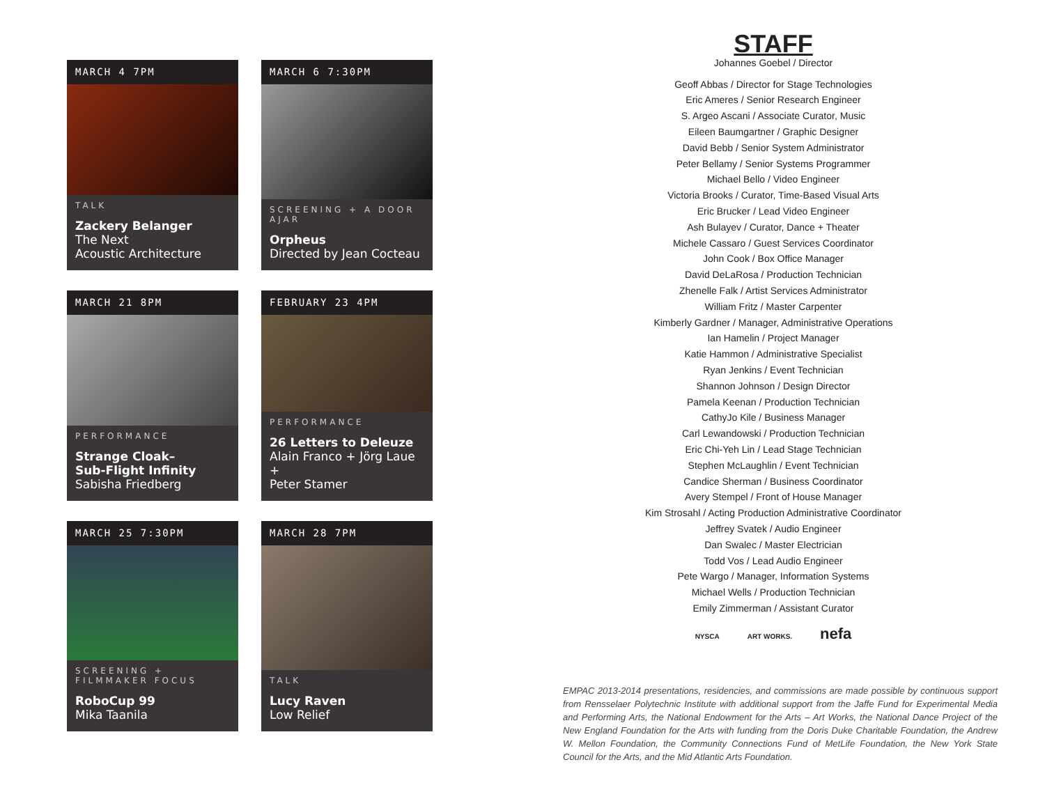MARCH 4 7PM
TALK
Zackery Belanger
The Next
Acoustic Architecture
MARCH 6 7:30PM
SCREENING + A DOOR AJAR
Orpheus
Directed by Jean Cocteau
MARCH 21 8PM
PERFORMANCE
Strange Cloak–
Sub-Flight Infinity
Sabisha Friedberg
FEBRUARY 23 4PM
PERFORMANCE
26 Letters to Deleuze
Alain Franco + Jörg Laue +
Peter Stamer
MARCH 25 7:30PM
SCREENING +
FILMMAKER FOCUS
RoboCup 99
Mika Taanila
MARCH 28 7PM
TALK
Lucy Raven
Low Relief
STAFF
Johannes Goebel / Director
Geoff Abbas / Director for Stage Technologies
Eric Ameres / Senior Research Engineer
S. Argeo Ascani / Associate Curator, Music
Eileen Baumgartner / Graphic Designer
David Bebb / Senior System Administrator
Peter Bellamy / Senior Systems Programmer
Michael Bello / Video Engineer
Victoria Brooks / Curator, Time-Based Visual Arts
Eric Brucker / Lead Video Engineer
Ash Bulayev / Curator, Dance + Theater
Michele Cassaro / Guest Services Coordinator
John Cook / Box Office Manager
David DeLaRosa / Production Technician
Zhenelle Falk / Artist Services Administrator
William Fritz / Master Carpenter
Kimberly Gardner / Manager, Administrative Operations
Ian Hamelin / Project Manager
Katie Hammon / Administrative Specialist
Ryan Jenkins / Event Technician
Shannon Johnson / Design Director
Pamela Keenan / Production Technician
CathyJo Kile / Business Manager
Carl Lewandowski / Production Technician
Eric Chi-Yeh Lin / Lead Stage Technician
Stephen McLaughlin / Event Technician
Candice Sherman / Business Coordinator
Avery Stempel / Front of House Manager
Kim Strosahl / Acting Production Administrative Coordinator
Jeffrey Svatek / Audio Engineer
Dan Swalec / Master Electrician
Todd Vos / Lead Audio Engineer
Pete Wargo / Manager, Information Systems
Michael Wells / Production Technician
Emily Zimmerman / Assistant Curator
NYSCA ART WORKS. nefa
EMPAC 2013-2014 presentations, residencies, and commissions are made possible by continuous support from Rensselaer Polytechnic Institute with additional support from the Jaffe Fund for Experimental Media and Performing Arts, the National Endowment for the Arts – Art Works, the National Dance Project of the New England Foundation for the Arts with funding from the Doris Duke Charitable Foundation, the Andrew W. Mellon Foundation, the Community Connections Fund of MetLife Foundation, the New York State Council for the Arts, and the Mid Atlantic Arts Foundation.